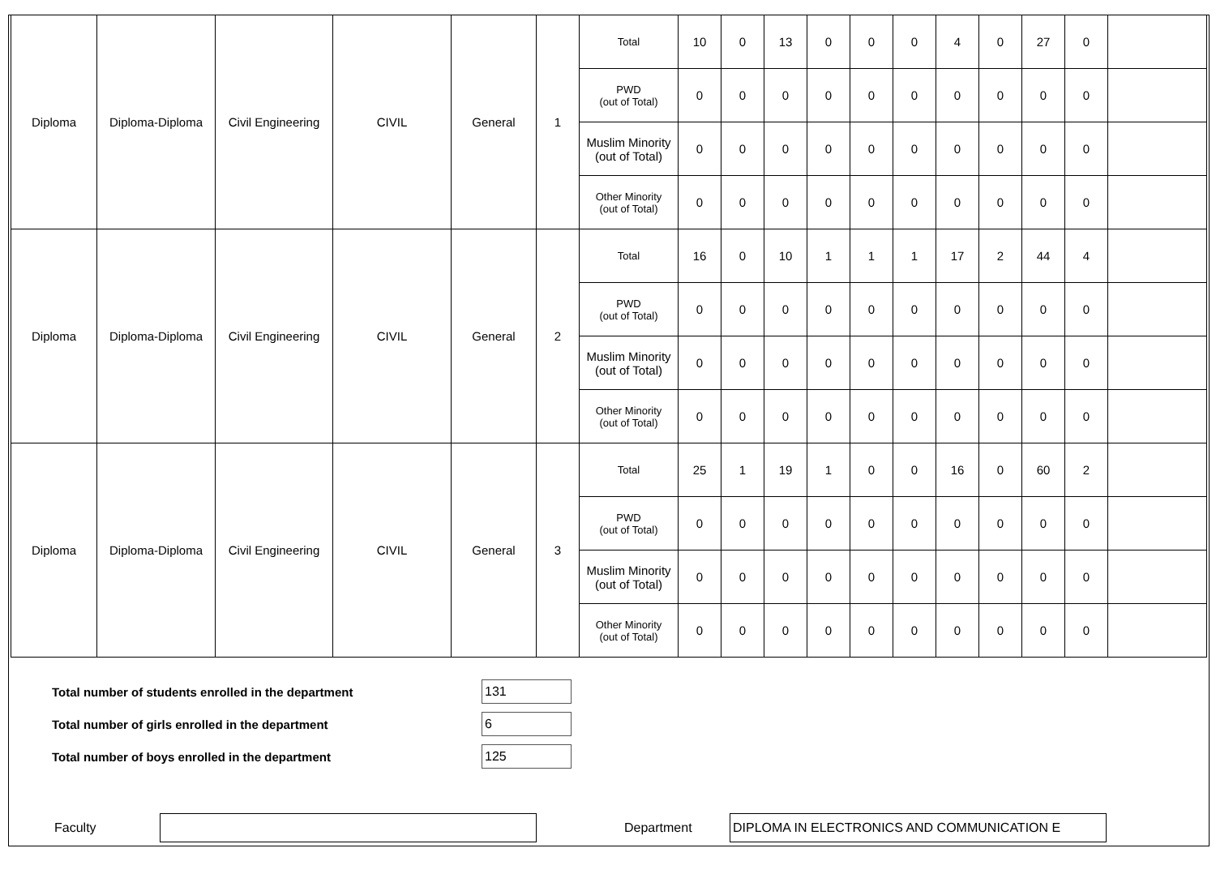| Diploma | Diploma-Diploma | Civil Engineering | CIVIL | General | 1 | Total | 10 | 0 | 13 | 0 | 0 | 0 | 4 | 0 | 27 | 0 | |
| | | | | | | PWD (out of Total) | 0 | 0 | 0 | 0 | 0 | 0 | 0 | 0 | 0 | 0 | |
| | | | | | | Muslim Minority (out of Total) | 0 | 0 | 0 | 0 | 0 | 0 | 0 | 0 | 0 | 0 | |
| | | | | | | Other Minority (out of Total) | 0 | 0 | 0 | 0 | 0 | 0 | 0 | 0 | 0 | 0 | |
| Diploma | Diploma-Diploma | Civil Engineering | CIVIL | General | 2 | Total | 16 | 0 | 10 | 1 | 1 | 1 | 17 | 2 | 44 | 4 | |
| | | | | | | PWD (out of Total) | 0 | 0 | 0 | 0 | 0 | 0 | 0 | 0 | 0 | 0 | |
| | | | | | | Muslim Minority (out of Total) | 0 | 0 | 0 | 0 | 0 | 0 | 0 | 0 | 0 | 0 | |
| | | | | | | Other Minority (out of Total) | 0 | 0 | 0 | 0 | 0 | 0 | 0 | 0 | 0 | 0 | |
| Diploma | Diploma-Diploma | Civil Engineering | CIVIL | General | 3 | Total | 25 | 1 | 19 | 1 | 0 | 0 | 16 | 0 | 60 | 2 | |
| | | | | | | PWD (out of Total) | 0 | 0 | 0 | 0 | 0 | 0 | 0 | 0 | 0 | 0 | |
| | | | | | | Muslim Minority (out of Total) | 0 | 0 | 0 | 0 | 0 | 0 | 0 | 0 | 0 | 0 | |
| | | | | | | Other Minority (out of Total) | 0 | 0 | 0 | 0 | 0 | 0 | 0 | 0 | 0 | 0 | |
Total number of students enrolled in the department
131
Total number of girls enrolled in the department
6
Total number of boys enrolled in the department
125
Faculty Department
DIPLOMA IN ELECTRONICS AND COMMUNICATION E